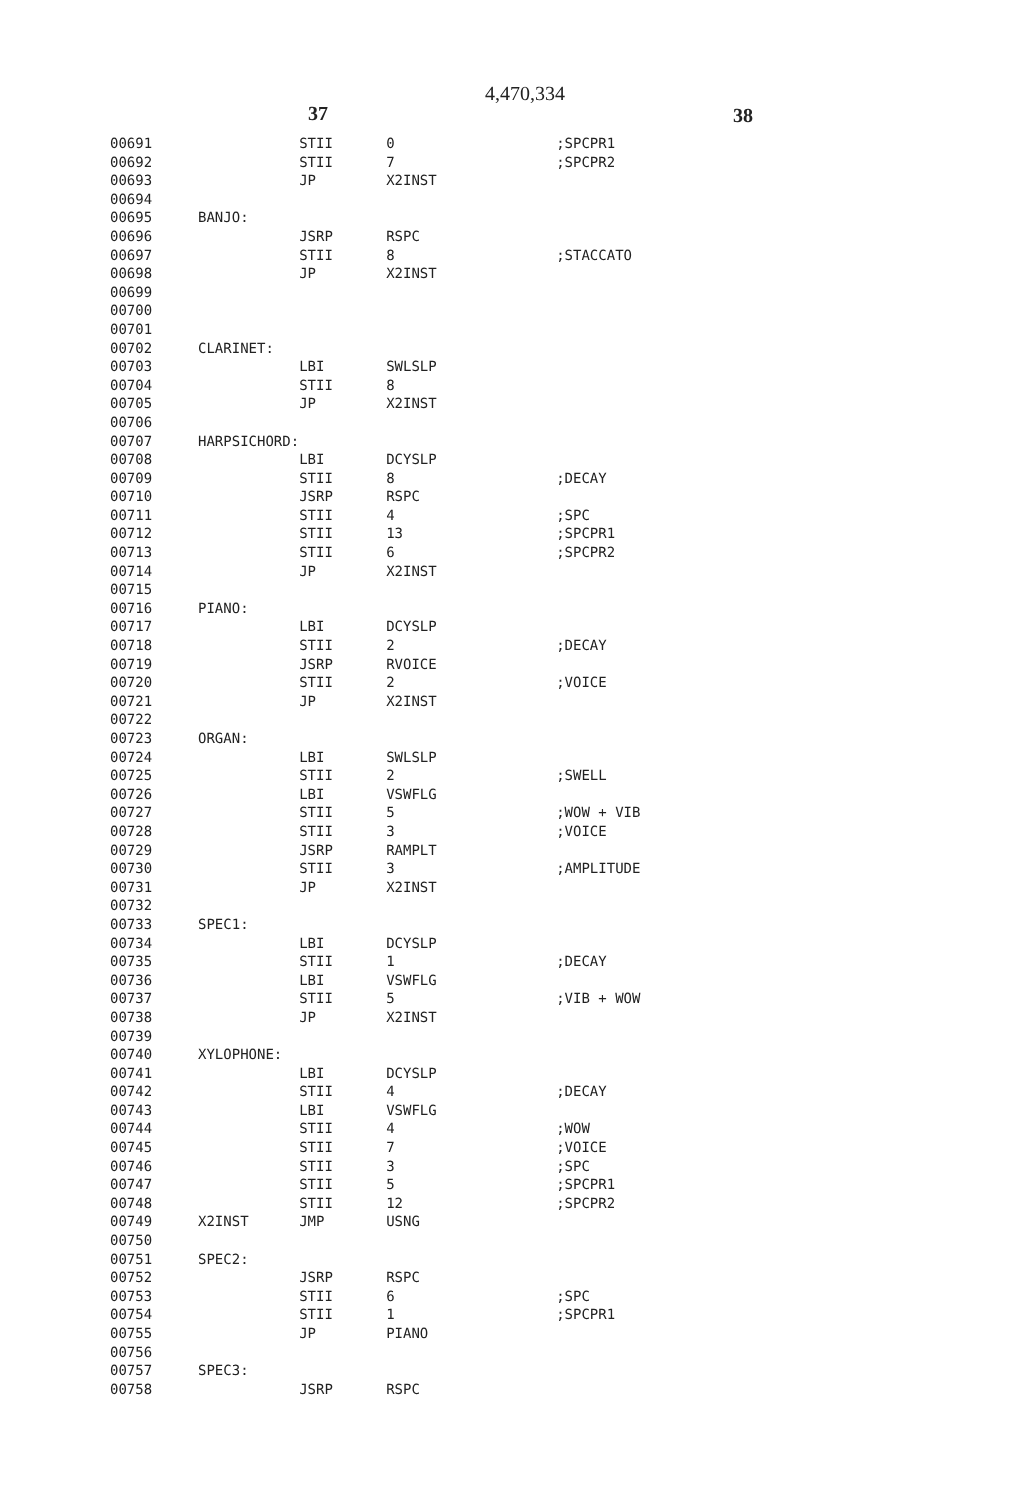4,470,334
37 38
| 00691 | | STII | 0 | ;SPCPR1 |
| 00692 | | STII | 7 | ;SPCPR2 |
| 00693 | | JP | X2INST | |
| 00694 | | | | |
| 00695 | BANJO: | | | |
| 00696 | | JSRP | RSPC | |
| 00697 | | STII | 8 | ;STACCATO |
| 00698 | | JP | X2INST | |
| 00699 | | | | |
| 00700 | | | | |
| 00701 | | | | |
| 00702 | CLARINET: | | | |
| 00703 | | LBI | SWLSLP | |
| 00704 | | STII | 8 | |
| 00705 | | JP | X2INST | |
| 00706 | | | | |
| 00707 | HARPSICHORD: | | | |
| 00708 | | LBI | DCYSLP | |
| 00709 | | STII | 8 | ;DECAY |
| 00710 | | JSRP | RSPC | |
| 00711 | | STII | 4 | ;SPC |
| 00712 | | STII | 13 | ;SPCPR1 |
| 00713 | | STII | 6 | ;SPCPR2 |
| 00714 | | JP | X2INST | |
| 00715 | | | | |
| 00716 | PIANO: | | | |
| 00717 | | LBI | DCYSLP | |
| 00718 | | STII | 2 | ;DECAY |
| 00719 | | JSRP | RVOICE | |
| 00720 | | STII | 2 | ;VOICE |
| 00721 | | JP | X2INST | |
| 00722 | | | | |
| 00723 | ORGAN: | | | |
| 00724 | | LBI | SWLSLP | |
| 00725 | | STII | 2 | ;SWELL |
| 00726 | | LBI | VSWFLG | |
| 00727 | | STII | 5 | ;WOW + VIB |
| 00728 | | STII | 3 | ;VOICE |
| 00729 | | JSRP | RAMPLT | |
| 00730 | | STII | 3 | ;AMPLITUDE |
| 00731 | | JP | X2INST | |
| 00732 | | | | |
| 00733 | SPEC1: | | | |
| 00734 | | LBI | DCYSLP | |
| 00735 | | STII | 1 | ;DECAY |
| 00736 | | LBI | VSWFLG | |
| 00737 | | STII | 5 | ;VIB + WOW |
| 00738 | | JP | X2INST | |
| 00739 | | | | |
| 00740 | XYLOPHONE: | | | |
| 00741 | | LBI | DCYSLP | |
| 00742 | | STII | 4 | ;DECAY |
| 00743 | | LBI | VSWFLG | |
| 00744 | | STII | 4 | ;WOW |
| 00745 | | STII | 7 | ;VOICE |
| 00746 | | STII | 3 | ;SPC |
| 00747 | | STII | 5 | ;SPCPR1 |
| 00748 | | STII | 12 | ;SPCPR2 |
| 00749 | X2INST | JMP | USNG | |
| 00750 | | | | |
| 00751 | SPEC2: | | | |
| 00752 | | JSRP | RSPC | |
| 00753 | | STII | 6 | ;SPC |
| 00754 | | STII | 1 | ;SPCPR1 |
| 00755 | | JP | PIANO | |
| 00756 | | | | |
| 00757 | SPEC3: | | | |
| 00758 | | JSRP | RSPC | |